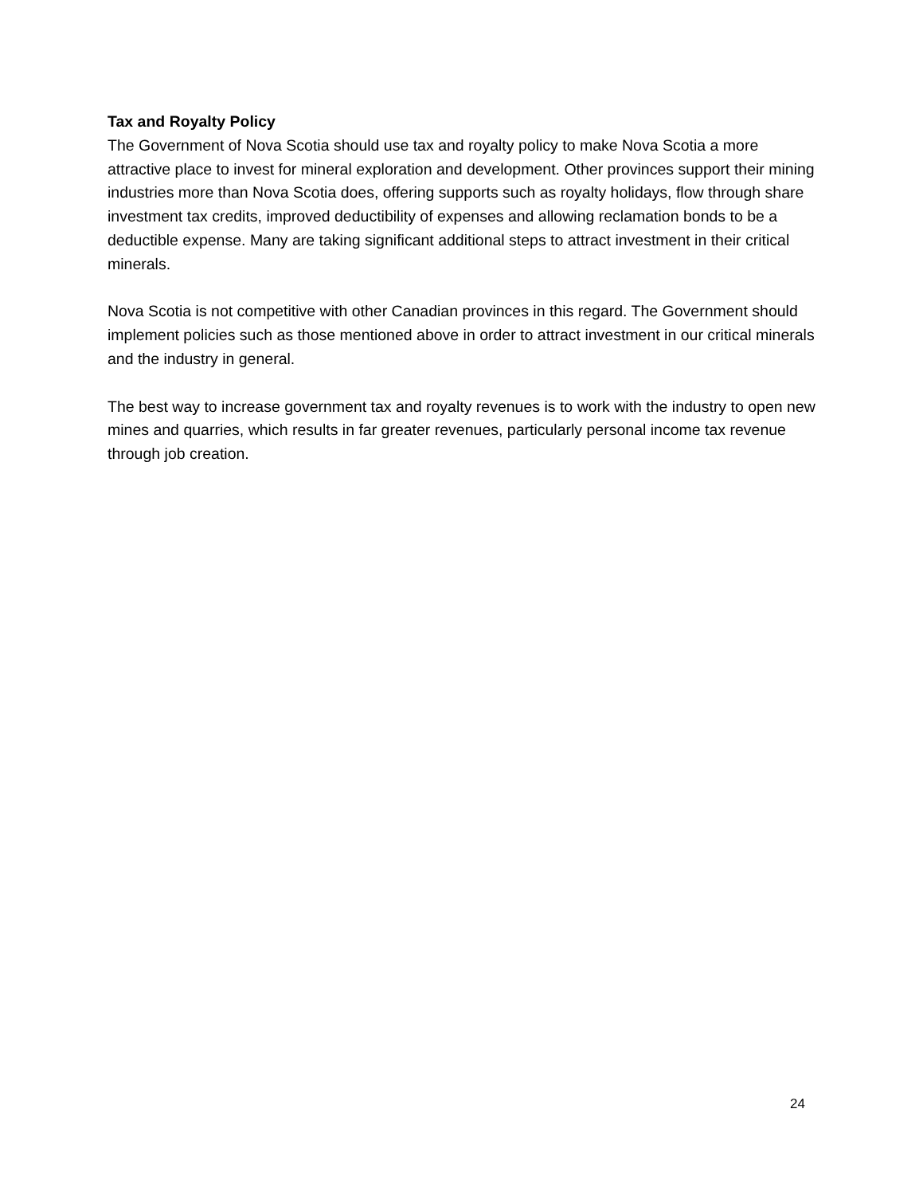Tax and Royalty Policy
The Government of Nova Scotia should use tax and royalty policy to make Nova Scotia a more attractive place to invest for mineral exploration and development. Other provinces support their mining industries more than Nova Scotia does, offering supports such as royalty holidays, flow through share investment tax credits, improved deductibility of expenses and allowing reclamation bonds to be a deductible expense. Many are taking significant additional steps to attract investment in their critical minerals.
Nova Scotia is not competitive with other Canadian provinces in this regard. The Government should implement policies such as those mentioned above in order to attract investment in our critical minerals and the industry in general.
The best way to increase government tax and royalty revenues is to work with the industry to open new mines and quarries, which results in far greater revenues, particularly personal income tax revenue through job creation.
24